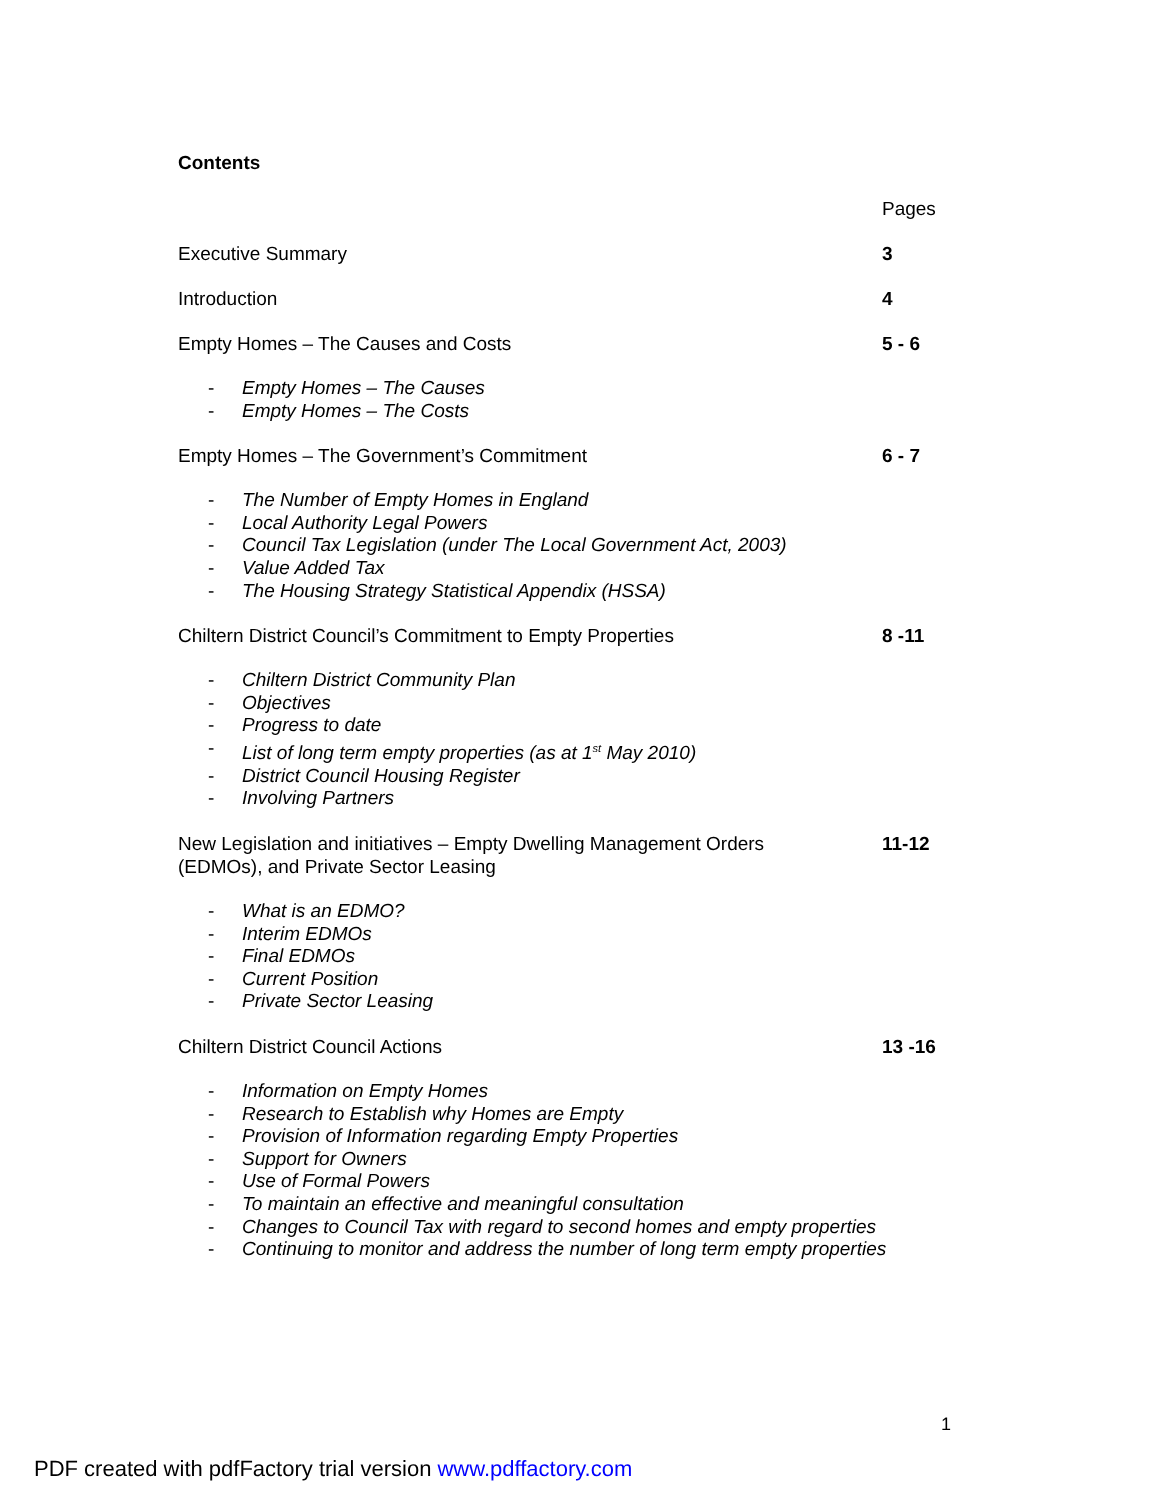Contents
Pages
Executive Summary 3
Introduction 4
Empty Homes – The Causes and Costs 5 - 6
- Empty Homes – The Causes
- Empty Homes – The Costs
Empty Homes – The Government’s Commitment 6 - 7
- The Number of Empty Homes in England
- Local Authority Legal Powers
- Council Tax Legislation (under The Local Government Act, 2003)
- Value Added Tax
- The Housing Strategy Statistical Appendix (HSSA)
Chiltern District Council’s Commitment to Empty Properties 8 -11
- Chiltern District Community Plan
- Objectives
- Progress to date
- List of long term empty properties (as at 1<sup>st</sup> May 2010)
- District Council Housing Register
- Involving Partners
New Legislation and initiatives – Empty Dwelling Management Orders
(EDMOs), and Private Sector Leasing
11-12
- What is an EDMO?
- Interim EDMOs
- Final EDMOs
- Current Position
- Private Sector Leasing
Chiltern District Council Actions 13 -16
- Information on Empty Homes
- Research to Establish why Homes are Empty
- Provision of Information regarding Empty Properties
- Support for Owners
- Use of Formal Powers
- To maintain an effective and meaningful consultation
- Changes to Council Tax with regard to second homes and empty properties
- Continuing to monitor and address the number of long term empty properties
1
PDF created with pdfFactory trial version www.pdffactory.com